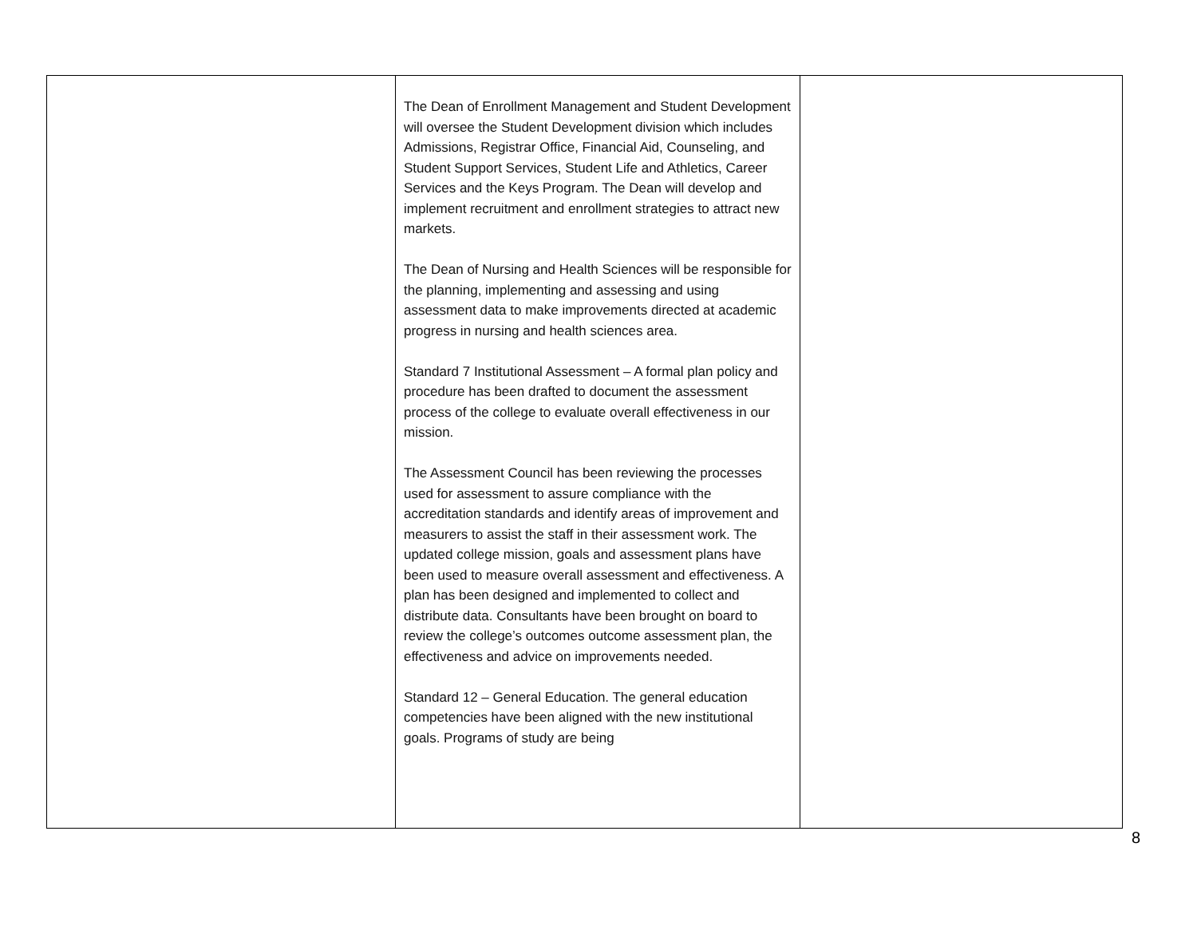| | The Dean of Enrollment Management and Student Development will oversee the Student Development division which includes Admissions, Registrar Office, Financial Aid, Counseling, and Student Support Services, Student Life and Athletics, Career Services and the Keys Program. The Dean will develop and implement recruitment and enrollment strategies to attract new markets. The Dean of Nursing and Health Sciences will be responsible for the planning, implementing and assessing and using assessment data to make improvements directed at academic progress in nursing and health sciences area. Standard 7 Institutional Assessment – A formal plan policy and procedure has been drafted to document the assessment process of the college to evaluate overall effectiveness in our mission. The Assessment Council has been reviewing the processes used for assessment to assure compliance with the accreditation standards and identify areas of improvement and measurers to assist the staff in their assessment work. The updated college mission, goals and assessment plans have been used to measure overall assessment and effectiveness. A plan has been designed and implemented to collect and distribute data. Consultants have been brought on board to review the college’s outcomes outcome assessment plan, the effectiveness and advice on improvements needed. Standard 12 – General Education. The general education competencies have been aligned with the new institutional goals. Programs of study are being | |
8